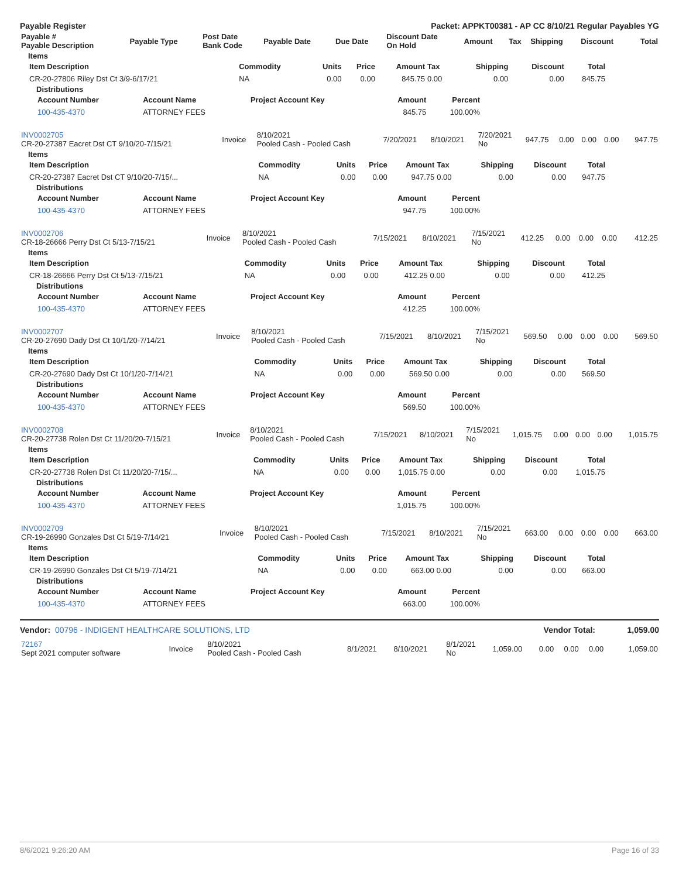Payable Register Packet: APPKT00381 - AP CC 8/10/21 Regular Payables YG
| Payable # Payable Description | Payable Type | Post Date Bank Code | Payable Date | Due Date | Discount Date On Hold | Amount | Tax | Shipping | Discount | Total |
| --- | --- | --- | --- | --- | --- | --- | --- | --- | --- | --- |
Items
| Item Description | Commodity | Units | Price | Amount | Tax | Shipping | Discount | Total |
| --- | --- | --- | --- | --- | --- | --- | --- | --- |
| CR-20-27806 Riley Dst Ct 3/9-6/17/21 | NA | 0.00 | 0.00 | 845.75 | 0.00 | 0.00 | 0.00 | 845.75 |
Distributions
| Account Number | Account Name | Project Account Key | Amount | Percent |
| --- | --- | --- | --- | --- |
| 100-435-4370 | ATTORNEY FEES | | 845.75 | 100.00% |
| INV0002705 CR-20-27387 Eacret Dst CT 9/10/20-7/15/21 | Invoice | 8/10/2021 Pooled Cash - Pooled Cash | 7/20/2021 | 8/10/2021 | 7/20/2021 No | 947.75 | 0.00 | 0.00 | 0.00 | 947.75 |
Items
| Item Description | Commodity | Units | Price | Amount | Tax | Shipping | Discount | Total |
| --- | --- | --- | --- | --- | --- | --- | --- | --- |
| CR-20-27387 Eacret Dst CT 9/10/20-7/15/... | NA | 0.00 | 0.00 | 947.75 | 0.00 | 0.00 | 0.00 | 947.75 |
Distributions
| Account Number | Account Name | Project Account Key | Amount | Percent |
| --- | --- | --- | --- | --- |
| 100-435-4370 | ATTORNEY FEES | | 947.75 | 100.00% |
| INV0002706 CR-18-26666 Perry Dst Ct 5/13-7/15/21 | Invoice | 8/10/2021 Pooled Cash - Pooled Cash | 7/15/2021 | 8/10/2021 | 7/15/2021 No | 412.25 | 0.00 | 0.00 | 0.00 | 412.25 |
Items
| Item Description | Commodity | Units | Price | Amount | Tax | Shipping | Discount | Total |
| --- | --- | --- | --- | --- | --- | --- | --- | --- |
| CR-18-26666 Perry Dst Ct 5/13-7/15/21 | NA | 0.00 | 0.00 | 412.25 | 0.00 | 0.00 | 0.00 | 412.25 |
Distributions
| Account Number | Account Name | Project Account Key | Amount | Percent |
| --- | --- | --- | --- | --- |
| 100-435-4370 | ATTORNEY FEES | | 412.25 | 100.00% |
| INV0002707 CR-20-27690 Dady Dst Ct 10/1/20-7/14/21 | Invoice | 8/10/2021 Pooled Cash - Pooled Cash | 7/15/2021 | 8/10/2021 | 7/15/2021 No | 569.50 | 0.00 | 0.00 | 0.00 | 569.50 |
Items
| Item Description | Commodity | Units | Price | Amount | Tax | Shipping | Discount | Total |
| --- | --- | --- | --- | --- | --- | --- | --- | --- |
| CR-20-27690 Dady Dst Ct 10/1/20-7/14/21 | NA | 0.00 | 0.00 | 569.50 | 0.00 | 0.00 | 0.00 | 569.50 |
Distributions
| Account Number | Account Name | Project Account Key | Amount | Percent |
| --- | --- | --- | --- | --- |
| 100-435-4370 | ATTORNEY FEES | | 569.50 | 100.00% |
| INV0002708 CR-20-27738 Rolen Dst Ct 11/20/20-7/15/21 | Invoice | 8/10/2021 Pooled Cash - Pooled Cash | 7/15/2021 | 8/10/2021 | 7/15/2021 No | 1,015.75 | 0.00 | 0.00 | 0.00 | 1,015.75 |
Items
| Item Description | Commodity | Units | Price | Amount | Tax | Shipping | Discount | Total |
| --- | --- | --- | --- | --- | --- | --- | --- | --- |
| CR-20-27738 Rolen Dst Ct 11/20/20-7/15/... | NA | 0.00 | 0.00 | 1,015.75 | 0.00 | 0.00 | 0.00 | 1,015.75 |
Distributions
| Account Number | Account Name | Project Account Key | Amount | Percent |
| --- | --- | --- | --- | --- |
| 100-435-4370 | ATTORNEY FEES | | 1,015.75 | 100.00% |
| INV0002709 CR-19-26990 Gonzales Dst Ct 5/19-7/14/21 | Invoice | 8/10/2021 Pooled Cash - Pooled Cash | 7/15/2021 | 8/10/2021 | 7/15/2021 No | 663.00 | 0.00 | 0.00 | 0.00 | 663.00 |
Items
| Item Description | Commodity | Units | Price | Amount | Tax | Shipping | Discount | Total |
| --- | --- | --- | --- | --- | --- | --- | --- | --- |
| CR-19-26990 Gonzales Dst Ct 5/19-7/14/21 | NA | 0.00 | 0.00 | 663.00 | 0.00 | 0.00 | 0.00 | 663.00 |
Distributions
| Account Number | Account Name | Project Account Key | Amount | Percent |
| --- | --- | --- | --- | --- |
| 100-435-4370 | ATTORNEY FEES | | 663.00 | 100.00% |
Vendor: 00796 - INDIGENT HEALTHCARE SOLUTIONS, LTD Vendor Total: 1,059.00
| 72167 Sept 2021 computer software | Invoice | 8/10/2021 Pooled Cash - Pooled Cash | 8/1/2021 | 8/10/2021 | 8/1/2021 No | 1,059.00 | 0.00 | 0.00 | 0.00 | 1,059.00 |
8/6/2021 9:26:20 AM Page 16 of 33